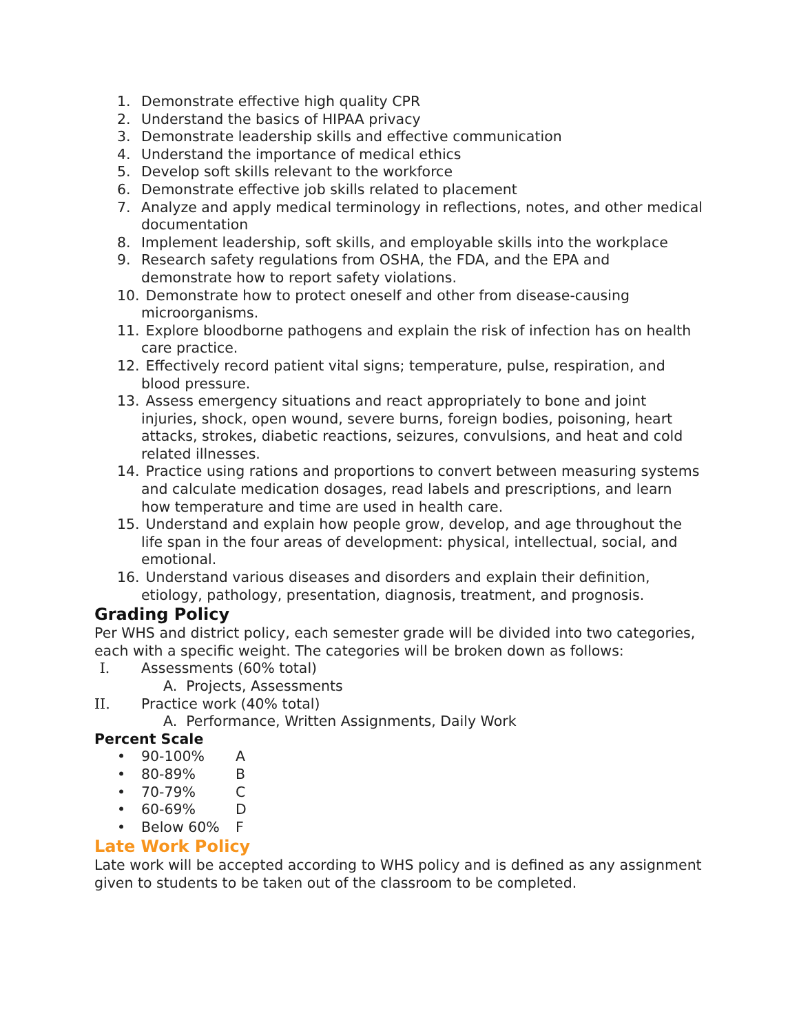1. Demonstrate effective high quality CPR
2. Understand the basics of HIPAA privacy
3. Demonstrate leadership skills and effective communication
4. Understand the importance of medical ethics
5. Develop soft skills relevant to the workforce
6. Demonstrate effective job skills related to placement
7. Analyze and apply medical terminology in reflections, notes, and other medical documentation
8. Implement leadership, soft skills, and employable skills into the workplace
9. Research safety regulations from OSHA, the FDA, and the EPA and demonstrate how to report safety violations.
10. Demonstrate how to protect oneself and other from disease-causing microorganisms.
11. Explore bloodborne pathogens and explain the risk of infection has on health care practice.
12. Effectively record patient vital signs; temperature, pulse, respiration, and blood pressure.
13. Assess emergency situations and react appropriately to bone and joint injuries, shock, open wound, severe burns, foreign bodies, poisoning, heart attacks, strokes, diabetic reactions, seizures, convulsions, and heat and cold related illnesses.
14. Practice using rations and proportions to convert between measuring systems and calculate medication dosages, read labels and prescriptions, and learn how temperature and time are used in health care.
15. Understand and explain how people grow, develop, and age throughout the life span in the four areas of development: physical, intellectual, social, and emotional.
16. Understand various diseases and disorders and explain their definition, etiology, pathology, presentation, diagnosis, treatment, and prognosis.
Grading Policy
Per WHS and district policy, each semester grade will be divided into two categories, each with a specific weight. The categories will be broken down as follows:
I. Assessments (60% total)
A. Projects, Assessments
II. Practice work (40% total)
A. Performance, Written Assignments, Daily Work
Percent Scale
• 90-100% A
• 80-89% B
• 70-79% C
• 60-69% D
• Below 60% F
Late Work Policy
Late work will be accepted according to WHS policy and is defined as any assignment given to students to be taken out of the classroom to be completed.